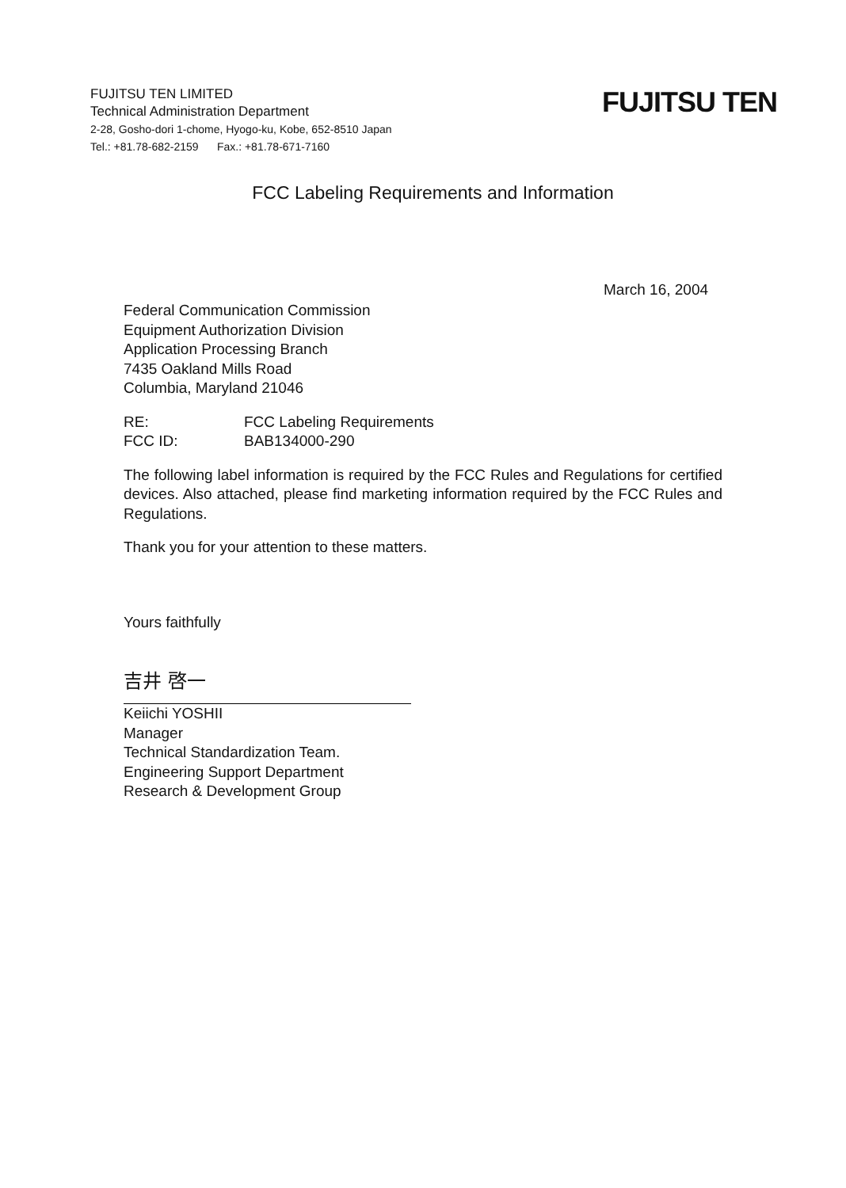FUJITSU TEN LIMITED
Technical Administration Department
2-28, Gosho-dori 1-chome, Hyogo-ku, Kobe, 652-8510 Japan
Tel.: +81.78-682-2159 Fax.: +81.78-671-7160
FUJITSU TEN
FCC Labeling Requirements and Information
March 16, 2004
Federal Communication Commission
Equipment Authorization Division
Application Processing Branch
7435 Oakland Mills Road
Columbia, Maryland 21046
| RE: | FCC Labeling Requirements |
| FCC ID: | BAB134000-290 |
The following label information is required by the FCC Rules and Regulations for certified devices. Also attached, please find marketing information required by the FCC Rules and Regulations.
Thank you for your attention to these matters.
Yours faithfully
吉井 啓一
Keiichi YOSHII
Manager
Technical Standardization Team.
Engineering Support Department
Research & Development Group